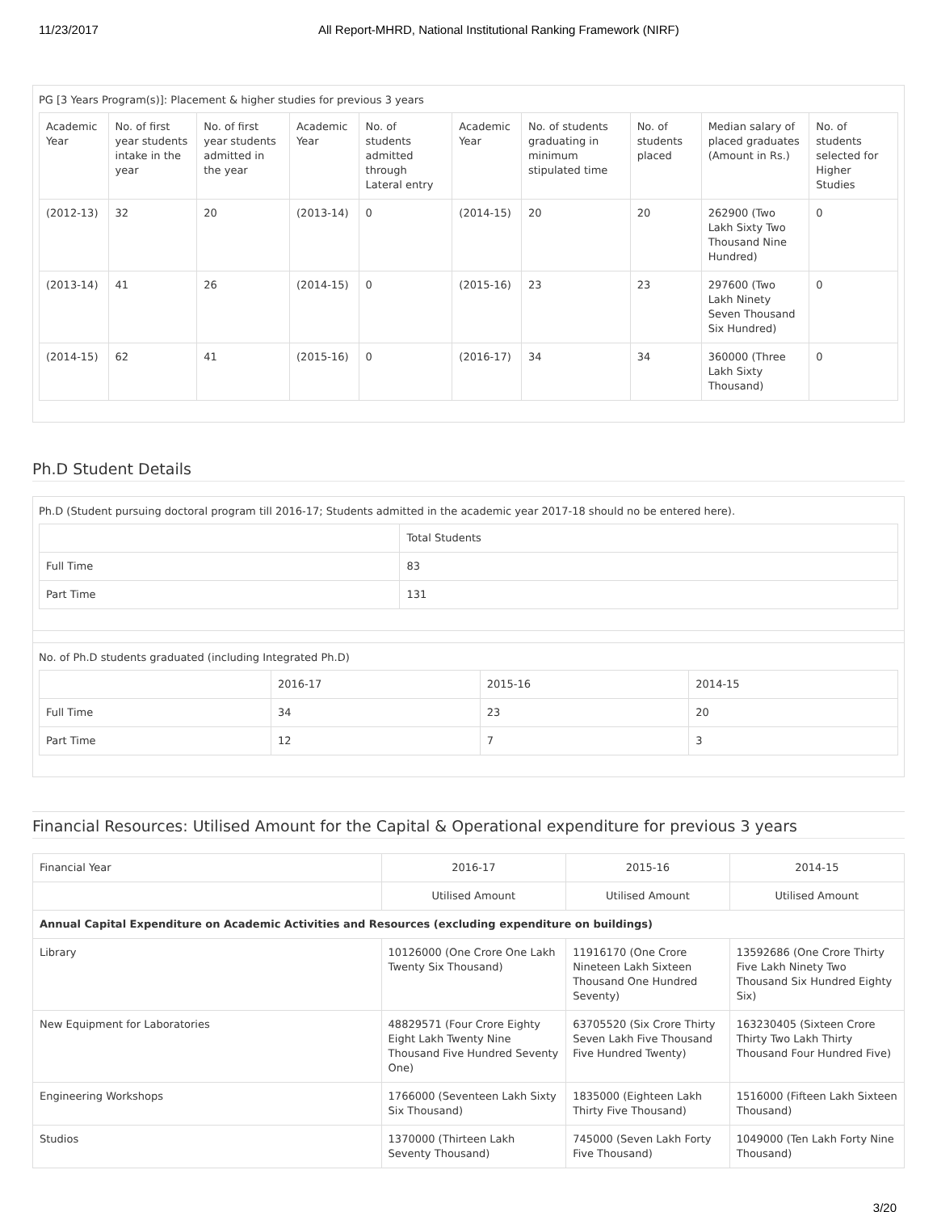11/23/2017 All Report-MHRD, National Institutional Ranking Framework (NIRF)
PG [3 Years Program(s)]: Placement & higher studies for previous 3 years
| Academic Year | No. of first year students intake in the year | No. of first year students admitted in the year | Academic Year | No. of students admitted through Lateral entry | Academic Year | No. of students graduating in minimum stipulated time | No. of students placed | Median salary of placed graduates (Amount in Rs.) | No. of students selected for Higher Studies |
| --- | --- | --- | --- | --- | --- | --- | --- | --- | --- |
| (2012-13) | 32 | 20 | (2013-14) | 0 | (2014-15) | 20 | 20 | 262900 (Two Lakh Sixty Two Thousand Nine Hundred) | 0 |
| (2013-14) | 41 | 26 | (2014-15) | 0 | (2015-16) | 23 | 23 | 297600 (Two Lakh Ninety Seven Thousand Six Hundred) | 0 |
| (2014-15) | 62 | 41 | (2015-16) | 0 | (2016-17) | 34 | 34 | 360000 (Three Lakh Sixty Thousand) | 0 |
Ph.D Student Details
Ph.D (Student pursuing doctoral program till 2016-17; Students admitted in the academic year 2017-18 should no be entered here).
| | Total Students |
| --- | --- |
| Full Time | 83 |
| Part Time | 131 |
No. of Ph.D students graduated (including Integrated Ph.D)
| | 2016-17 | 2015-16 | 2014-15 |
| --- | --- | --- | --- |
| Full Time | 34 | 23 | 20 |
| Part Time | 12 | 7 | 3 |
Financial Resources: Utilised Amount for the Capital & Operational expenditure for previous 3 years
| Financial Year | 2016-17 | 2015-16 | 2014-15 |
| | Utilised Amount | Utilised Amount | Utilised Amount |
| Annual Capital Expenditure on Academic Activities and Resources (excluding expenditure on buildings) | | | |
| Library | 10126000 (One Crore One Lakh Twenty Six Thousand) | 11916170 (One Crore Nineteen Lakh Sixteen Thousand One Hundred Seventy) | 13592686 (One Crore Thirty Five Lakh Ninety Two Thousand Six Hundred Eighty Six) |
| New Equipment for Laboratories | 48829571 (Four Crore Eighty Eight Lakh Twenty Nine Thousand Five Hundred Seventy One) | 63705520 (Six Crore Thirty Seven Lakh Five Thousand Five Hundred Twenty) | 163230405 (Sixteen Crore Thirty Two Lakh Thirty Thousand Four Hundred Five) |
| Engineering Workshops | 1766000 (Seventeen Lakh Sixty Six Thousand) | 1835000 (Eighteen Lakh Thirty Five Thousand) | 1516000 (Fifteen Lakh Sixteen Thousand) |
| Studios | 1370000 (Thirteen Lakh Seventy Thousand) | 745000 (Seven Lakh Forty Five Thousand) | 1049000 (Ten Lakh Forty Nine Thousand) |
3/20